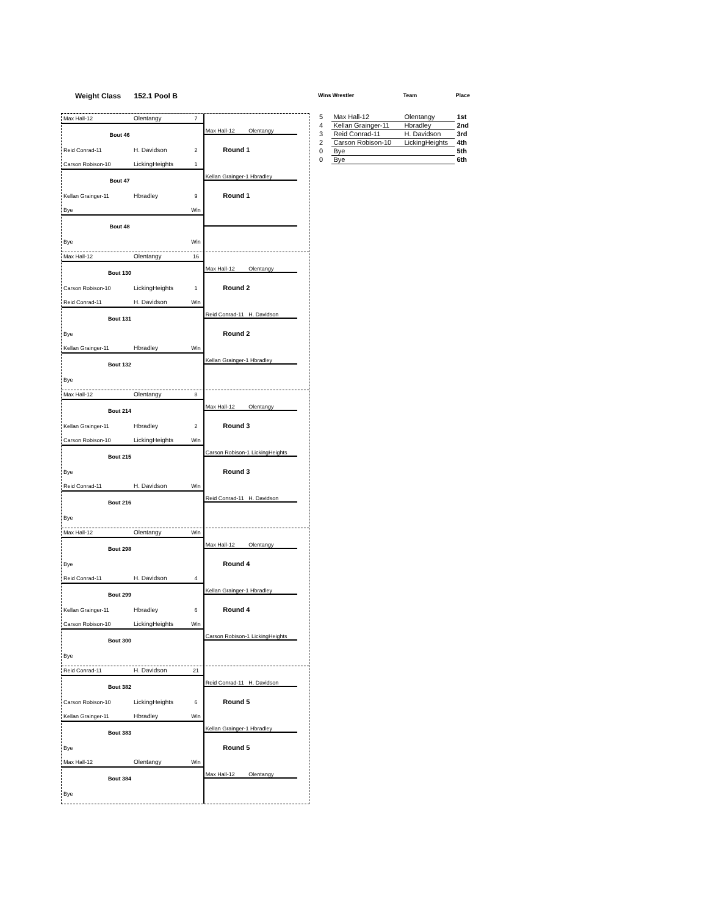Weight Class 152.1 Pool B
| Wins | Wrestler | Team | Place |
| --- | --- | --- | --- |
| 5 | Max Hall-12 | Olentangy | 1st |
| 4 | Kellan Grainger-11 | Hbradley | 2nd |
| 3 | Reid Conrad-11 | H. Davidson | 3rd |
| 2 | Carson Robison-10 | LickingHeights | 4th |
| 0 | Bye | | 5th |
| 0 | Bye | | 6th |
Max Hall-12 Olentangy 7
Bout 46
Reid Conrad-11 H. Davidson 2
Max Hall-12 Olentangy
Round 1
Carson Robison-10 LickingHeights 1
Bout 47
Kellan Grainger-11 Hbradley 9
Kellan Grainger-1 Hbradley
Round 1
Bye Win
Bout 48
Bye Win
Max Hall-12 Olentangy 16
Bout 130
Carson Robison-10 LickingHeights 1
Max Hall-12 Olentangy
Round 2
Reid Conrad-11 H. Davidson Win
Bout 131
Bye
Reid Conrad-11 H. Davidson
Round 2
Kellan Grainger-11 Hbradley Win
Bout 132
Bye
Kellan Grainger-1 Hbradley
Max Hall-12 Olentangy 8
Bout 214
Kellan Grainger-11 Hbradley 2
Max Hall-12 Olentangy
Round 3
Carson Robison-10 LickingHeights Win
Bout 215
Bye
Carson Robison-1 LickingHeights
Round 3
Reid Conrad-11 H. Davidson Win
Bout 216
Bye
Reid Conrad-11 H. Davidson
Max Hall-12 Olentangy Win
Bout 298
Bye
Max Hall-12 Olentangy
Round 4
Reid Conrad-11 H. Davidson 4
Bout 299
Kellan Grainger-11 Hbradley 6
Kellan Grainger-1 Hbradley
Round 4
Carson Robison-10 LickingHeights Win
Bout 300
Bye
Carson Robison-1 LickingHeights
Reid Conrad-11 H. Davidson 21
Bout 382
Carson Robison-10 LickingHeights 6
Reid Conrad-11 H. Davidson
Round 5
Kellan Grainger-11 Hbradley Win
Bout 383
Bye
Kellan Grainger-1 Hbradley
Round 5
Max Hall-12 Olentangy Win
Bout 384
Bye
Max Hall-12 Olentangy